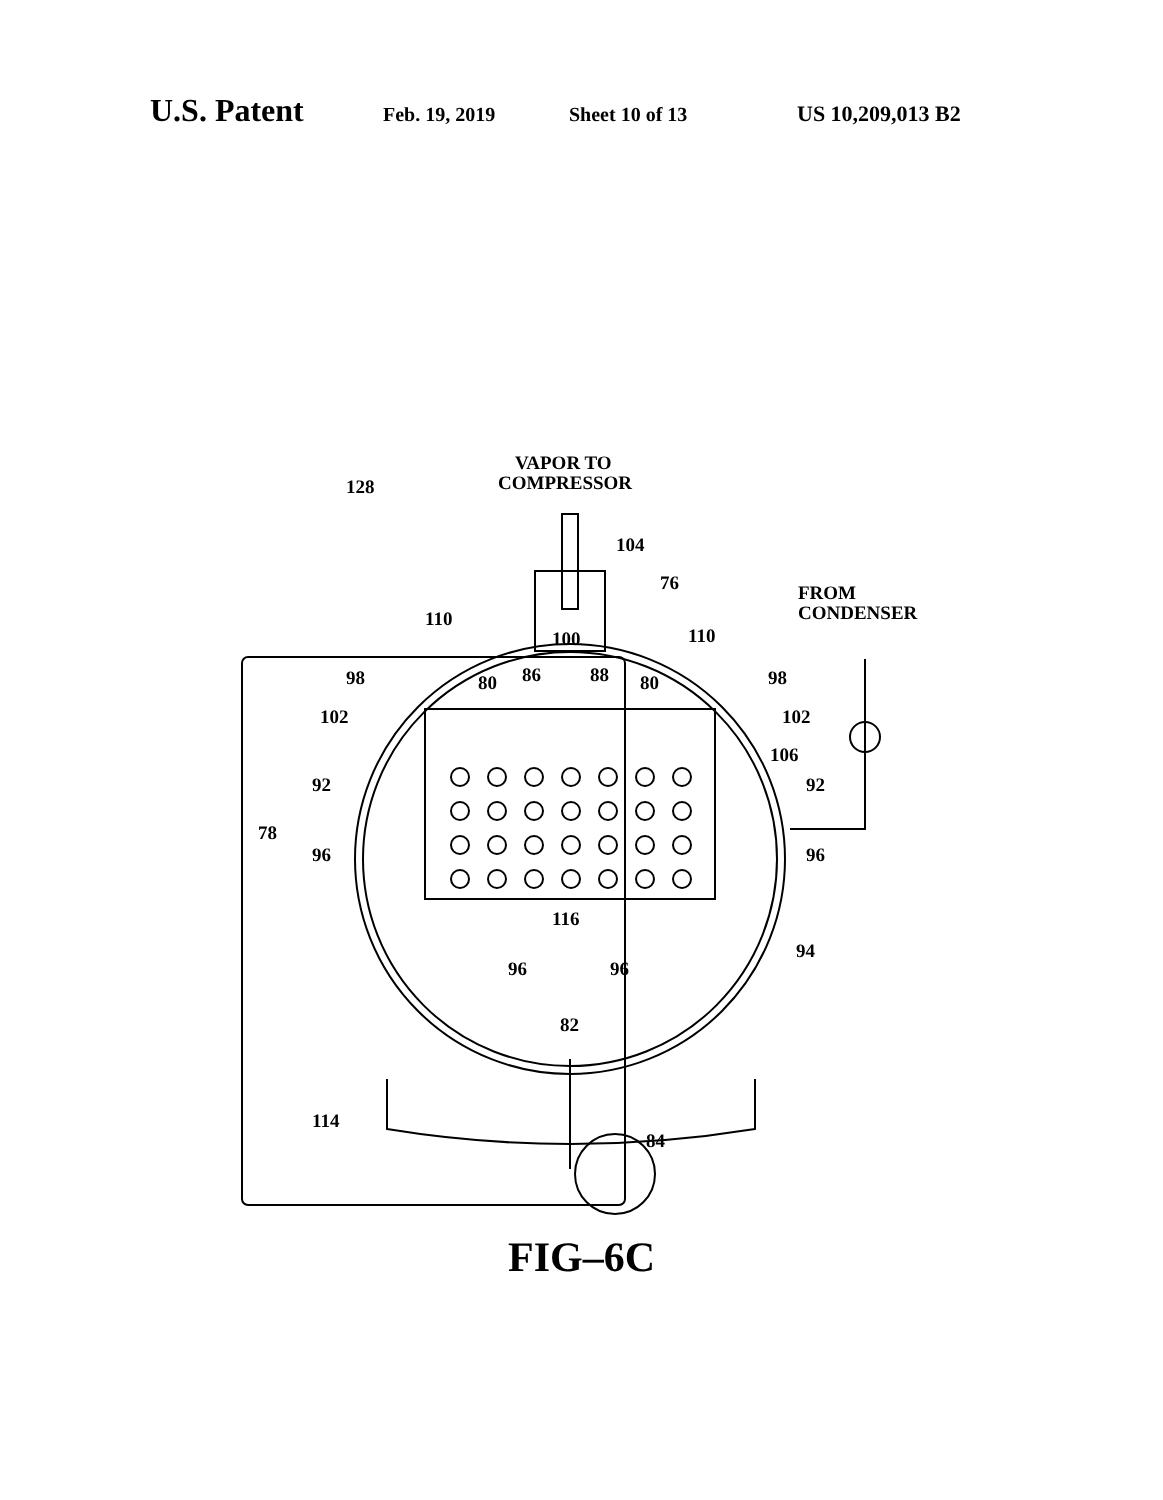U.S. Patent Feb. 19, 2019 Sheet 10 of 13 US 10,209,013 B2
VAPOR TO
COMPRESSOR
128
104
76
FROM
CONDENSER
110
110
100
98
98
80
86
88
80
102
102
106
92
92
78
96
96
116
94
96
96
82
114
84
FIG–6C